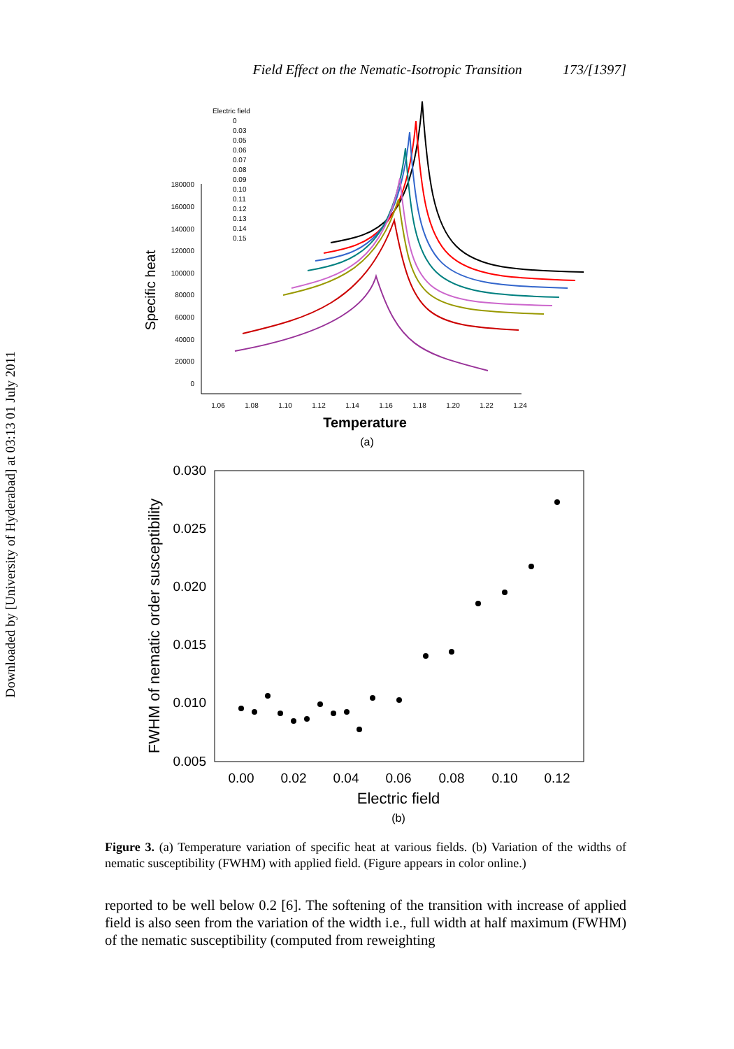Downloaded by [University of Hyderabad] at 03:13 01 July 2011
Field Effect on the Nematic-Isotropic Transition 173/[1397]
Electric field
0
0.03
0.05
0.06
0.07
0.08
0.09
0.10
0.11
0.12
0.13
0.14
0.15
180000
160000
140000
120000
100000
80000
60000
40000
20000
0
1.06
1.08
1.10
1.12
1.14
1.16
1.18
1.20
1.22
1.24
Temperature
Specific heat
(a)
0.030
0.025
0.020
0.015
0.010
0.005
0.00
0.02
0.04
0.06
0.08
0.10
0.12
Electric field
FWHM of nematic order susceptibility
(b)
Figure 3. (a) Temperature variation of specific heat at various fields. (b) Variation of the widths of nematic susceptibility (FWHM) with applied field. (Figure appears in color online.)
reported to be well below 0.2 [6]. The softening of the transition with increase of applied field is also seen from the variation of the width i.e., full width at half maximum (FWHM) of the nematic susceptibility (computed from reweighting